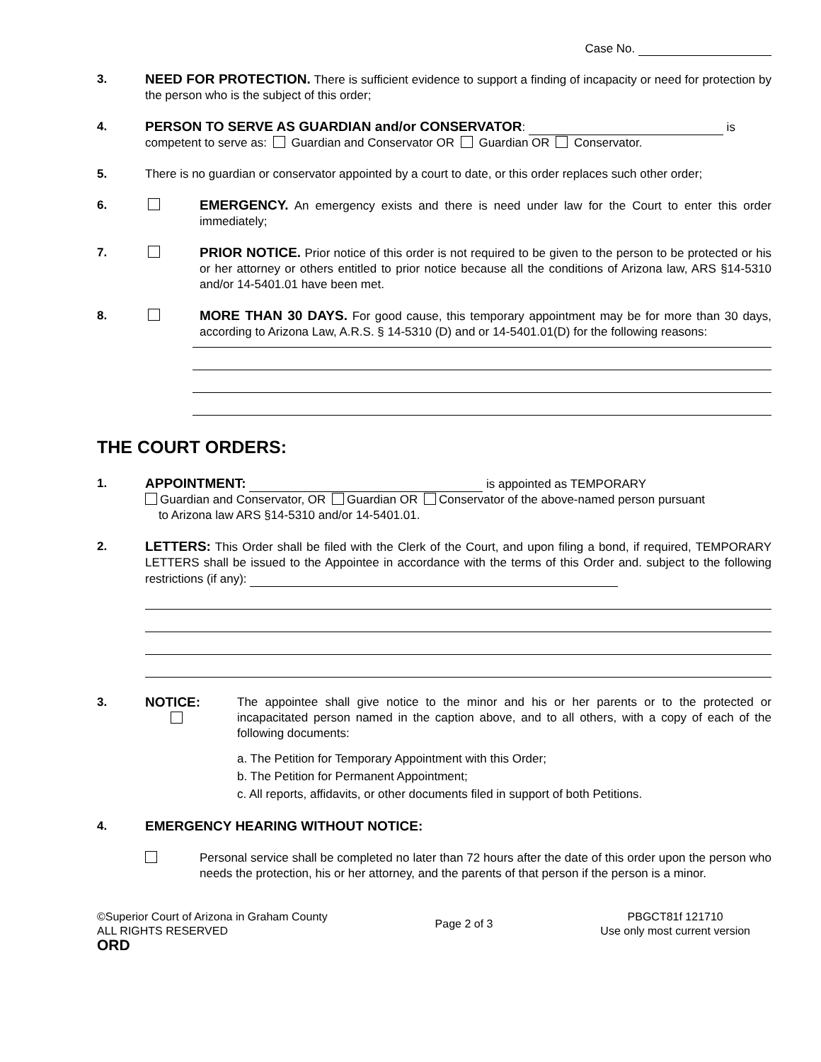Case No.
3. NEED FOR PROTECTION. There is sufficient evidence to support a finding of incapacity or need for protection by the person who is the subject of this order;
4. PERSON TO SERVE AS GUARDIAN and/or CONSERVATOR: is
competent to serve as: Guardian and Conservator OR Guardian OR Conservator.
5. There is no guardian or conservator appointed by a court to date, or this order replaces such other order;
6. EMERGENCY. An emergency exists and there is need under law for the Court to enter this order immediately;
7. PRIOR NOTICE. Prior notice of this order is not required to be given to the person to be protected or his or her attorney or others entitled to prior notice because all the conditions of Arizona law, ARS §14-5310 and/or 14-5401.01 have been met.
8. MORE THAN 30 DAYS. For good cause, this temporary appointment may be for more than 30 days, according to Arizona Law, A.R.S. § 14-5310 (D) and or 14-5401.01(D) for the following reasons:
THE COURT ORDERS:
1. APPOINTMENT: is appointed as TEMPORARY
Guardian and Conservator, OR Guardian OR Conservator of the above-named person pursuant
to Arizona law ARS §14-5310 and/or 14-5401.01.
2. LETTERS: This Order shall be filed with the Clerk of the Court, and upon filing a bond, if required, TEMPORARY LETTERS shall be issued to the Appointee in accordance with the terms of this Order and. subject to the following restrictions (if any):
3. NOTICE: The appointee shall give notice to the minor and his or her parents or to the protected or incapacitated person named in the caption above, and to all others, with a copy of each of the following documents:
a. The Petition for Temporary Appointment with this Order;
b. The Petition for Permanent Appointment;
c. All reports, affidavits, or other documents filed in support of both Petitions.
4. EMERGENCY HEARING WITHOUT NOTICE:
Personal service shall be completed no later than 72 hours after the date of this order upon the person who needs the protection, his or her attorney, and the parents of that person if the person is a minor.
©Superior Court of Arizona in Graham County
ALL RIGHTS RESERVED
ORD
Page 2 of 3
PBGCT81f 121710
Use only most current version